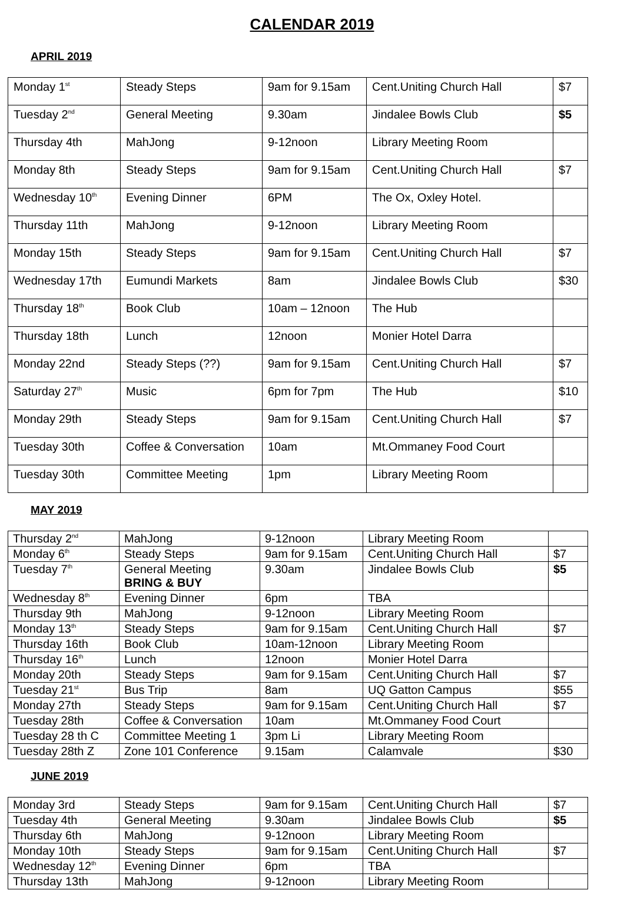CALENDAR 2019
APRIL 2019
| Monday 1<sup>st</sup> | Steady Steps | 9am for 9.15am | Cent.Uniting Church Hall | $7 |
| Tuesday 2<sup>nd</sup> | General Meeting | 9.30am | Jindalee Bowls Club | $5 |
| Thursday 4th | MahJong | 9-12noon | Library Meeting Room | |
| Monday 8th | Steady Steps | 9am for 9.15am | Cent.Uniting Church Hall | $7 |
| Wednesday 10<sup>th</sup> | Evening Dinner | 6PM | The Ox, Oxley Hotel. | |
| Thursday 11th | MahJong | 9-12noon | Library Meeting Room | |
| Monday 15th | Steady Steps | 9am for 9.15am | Cent.Uniting Church Hall | $7 |
| Wednesday 17th | Eumundi Markets | 8am | Jindalee Bowls Club | $30 |
| Thursday 18<sup>th</sup> | Book Club | 10am – 12noon | The Hub | |
| Thursday 18th | Lunch | 12noon | Monier Hotel Darra | |
| Monday 22nd | Steady Steps (??) | 9am for 9.15am | Cent.Uniting Church Hall | $7 |
| Saturday 27<sup>th</sup> | Music | 6pm for 7pm | The Hub | $10 |
| Monday 29th | Steady Steps | 9am for 9.15am | Cent.Uniting Church Hall | $7 |
| Tuesday 30th | Coffee & Conversation | 10am | Mt.Ommaney Food Court | |
| Tuesday 30th | Committee Meeting | 1pm | Library Meeting Room | |
MAY 2019
| Thursday 2<sup>nd</sup> | MahJong | 9-12noon | Library Meeting Room | |
| Monday 6<sup>th</sup> | Steady Steps | 9am for 9.15am | Cent.Uniting Church Hall | $7 |
| Tuesday 7<sup>th</sup> | General Meeting BRING & BUY | 9.30am | Jindalee Bowls Club | $5 |
| Wednesday 8<sup>th</sup> | Evening Dinner | 6pm | TBA | |
| Thursday 9th | MahJong | 9-12noon | Library Meeting Room | |
| Monday 13<sup>th</sup> | Steady Steps | 9am for 9.15am | Cent.Uniting Church Hall | $7 |
| Thursday 16th | Book Club | 10am-12noon | Library Meeting Room | |
| Thursday 16<sup>th</sup> | Lunch | 12noon | Monier Hotel Darra | |
| Monday 20th | Steady Steps | 9am for 9.15am | Cent.Uniting Church Hall | $7 |
| Tuesday 21<sup>st</sup> | Bus Trip | 8am | UQ Gatton Campus | $55 |
| Monday 27th | Steady Steps | 9am for 9.15am | Cent.Uniting Church Hall | $7 |
| Tuesday 28th | Coffee & Conversation | 10am | Mt.Ommaney Food Court | |
| Tuesday 28 th C | Committee Meeting 1 | 3pm Li | Library Meeting Room | |
| Tuesday 28th Z | Zone 101 Conference | 9.15am | Calamvale | $30 |
JUNE 2019
| Monday 3rd | Steady Steps | 9am for 9.15am | Cent.Uniting Church Hall | $7 |
| Tuesday 4th | General Meeting | 9.30am | Jindalee Bowls Club | $5 |
| Thursday 6th | MahJong | 9-12noon | Library Meeting Room | |
| Monday 10th | Steady Steps | 9am for 9.15am | Cent.Uniting Church Hall | $7 |
| Wednesday 12<sup>th</sup> | Evening Dinner | 6pm | TBA | |
| Thursday 13th | MahJong | 9-12noon | Library Meeting Room | |